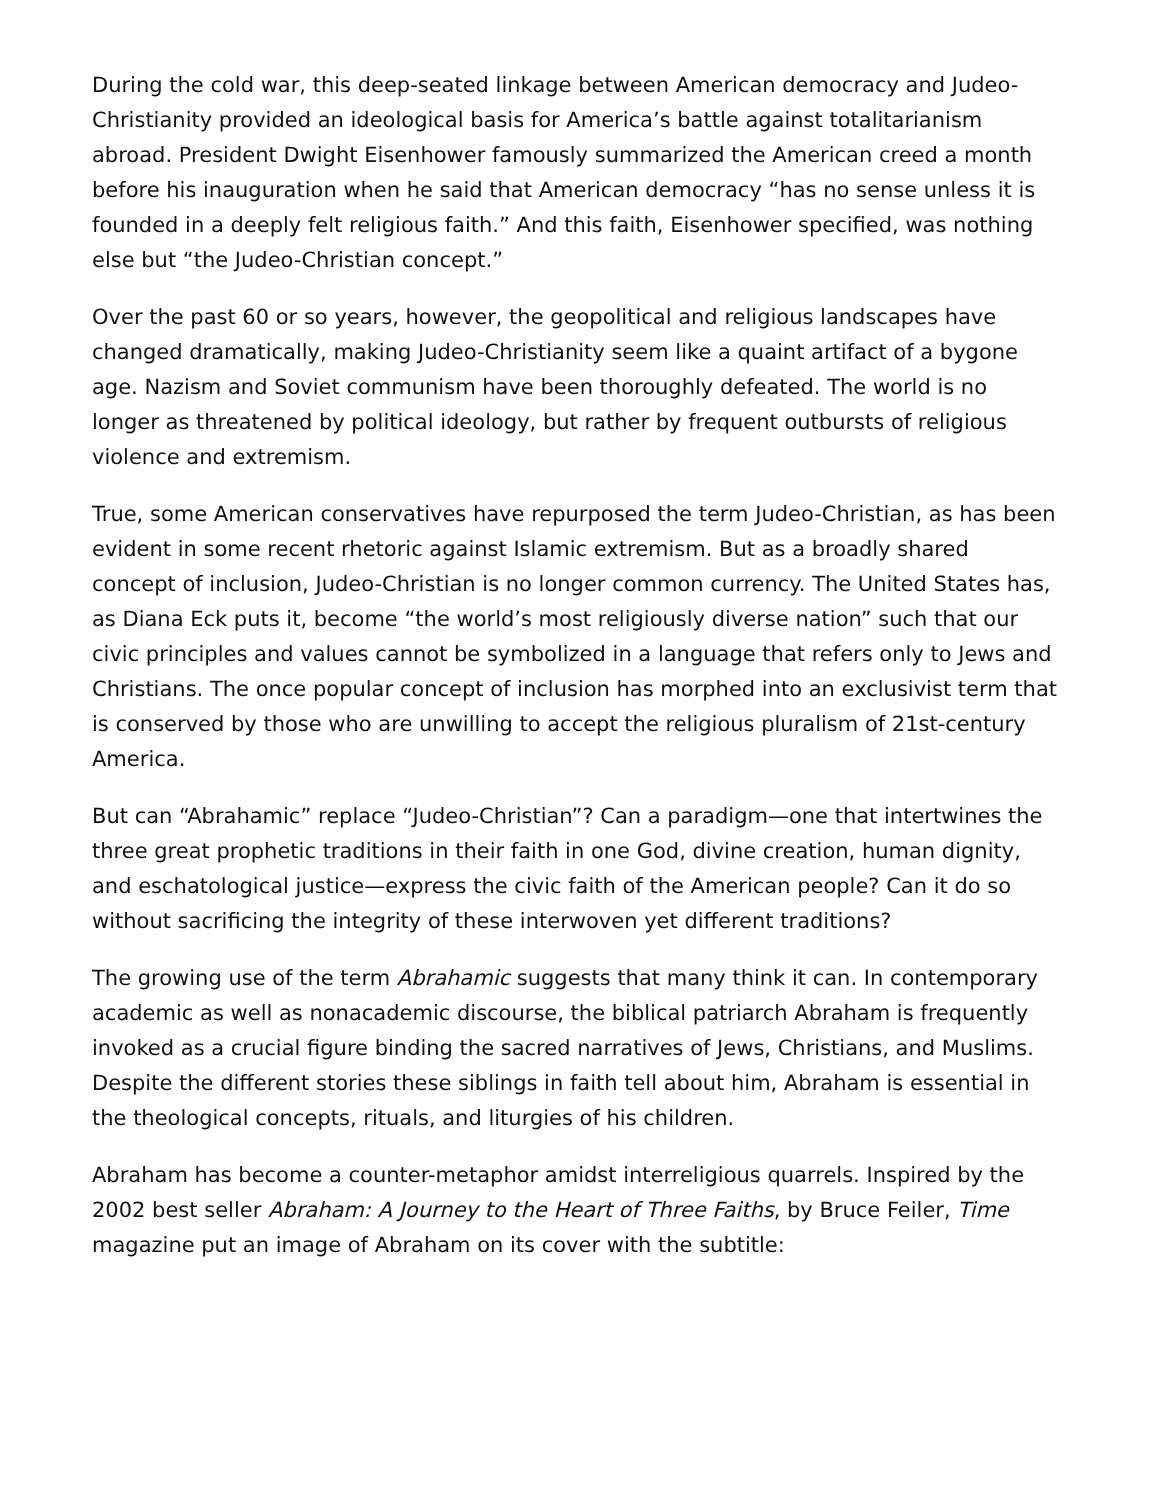During the cold war, this deep-seated linkage between American democracy and Judeo-Christianity provided an ideological basis for America’s battle against totalitarianism abroad. President Dwight Eisenhower famously summarized the American creed a month before his inauguration when he said that American democracy “has no sense unless it is founded in a deeply felt religious faith.” And this faith, Eisenhower specified, was nothing else but “the Judeo-Christian concept.”
Over the past 60 or so years, however, the geopolitical and religious landscapes have changed dramatically, making Judeo-Christianity seem like a quaint artifact of a bygone age. Nazism and Soviet communism have been thoroughly defeated. The world is no longer as threatened by political ideology, but rather by frequent outbursts of religious violence and extremism.
True, some American conservatives have repurposed the term Judeo-Christian, as has been evident in some recent rhetoric against Islamic extremism. But as a broadly shared concept of inclusion, Judeo-Christian is no longer common currency. The United States has, as Diana Eck puts it, become “the world’s most religiously diverse nation” such that our civic principles and values cannot be symbolized in a language that refers only to Jews and Christians. The once popular concept of inclusion has morphed into an exclusivist term that is conserved by those who are unwilling to accept the religious pluralism of 21st-century America.
But can “Abrahamic” replace “Judeo-Christian”? Can a paradigm—one that intertwines the three great prophetic traditions in their faith in one God, divine creation, human dignity, and eschatological justice—express the civic faith of the American people? Can it do so without sacrificing the integrity of these interwoven yet different traditions?
The growing use of the term Abrahamic suggests that many think it can. In contemporary academic as well as nonacademic discourse, the biblical patriarch Abraham is frequently invoked as a crucial figure binding the sacred narratives of Jews, Christians, and Muslims. Despite the different stories these siblings in faith tell about him, Abraham is essential in the theological concepts, rituals, and liturgies of his children.
Abraham has become a counter-metaphor amidst interreligious quarrels. Inspired by the 2002 best seller Abraham: A Journey to the Heart of Three Faiths, by Bruce Feiler, Time magazine put an image of Abraham on its cover with the subtitle: